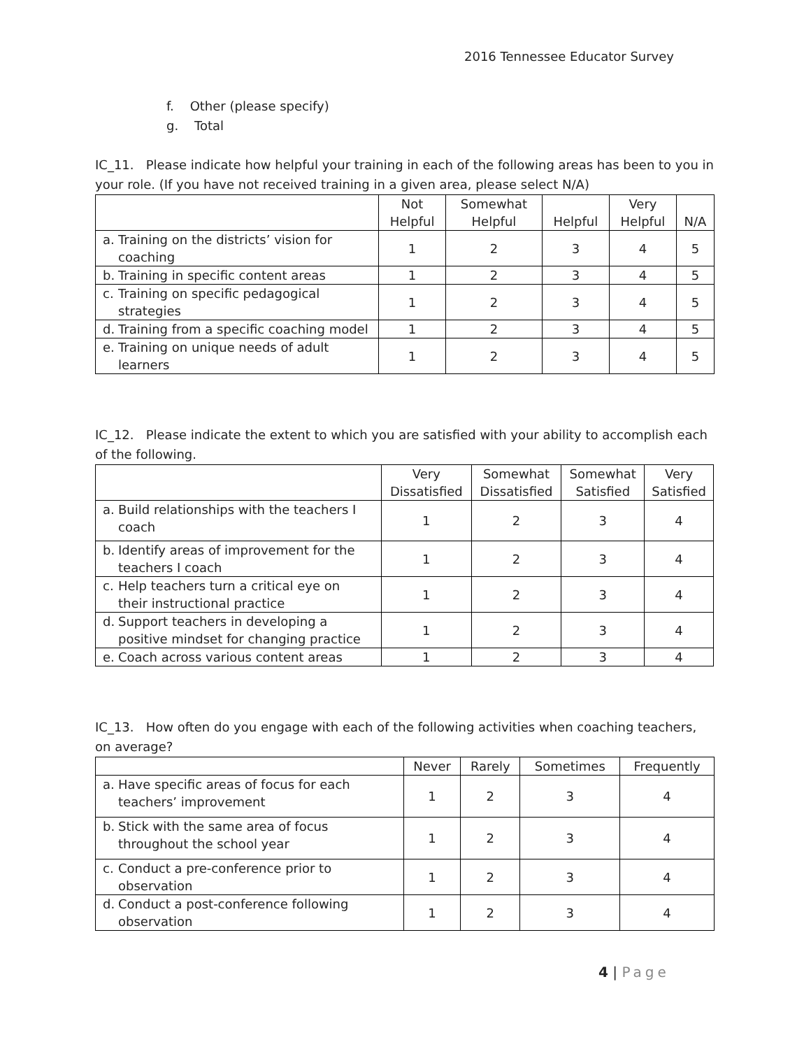2016 Tennessee Educator Survey
f. Other (please specify)
g. Total
IC_11. Please indicate how helpful your training in each of the following areas has been to you in your role. (If you have not received training in a given area, please select N/A)
| | Not Helpful | Somewhat Helpful | Helpful | Very Helpful | N/A |
| --- | --- | --- | --- | --- | --- |
| a. Training on the districts’ vision for coaching | 1 | 2 | 3 | 4 | 5 |
| b. Training in specific content areas | 1 | 2 | 3 | 4 | 5 |
| c. Training on specific pedagogical strategies | 1 | 2 | 3 | 4 | 5 |
| d. Training from a specific coaching model | 1 | 2 | 3 | 4 | 5 |
| e. Training on unique needs of adult learners | 1 | 2 | 3 | 4 | 5 |
IC_12. Please indicate the extent to which you are satisfied with your ability to accomplish each of the following.
| | Very Dissatisfied | Somewhat Dissatisfied | Somewhat Satisfied | Very Satisfied |
| --- | --- | --- | --- | --- |
| a. Build relationships with the teachers I coach | 1 | 2 | 3 | 4 |
| b. Identify areas of improvement for the teachers I coach | 1 | 2 | 3 | 4 |
| c. Help teachers turn a critical eye on their instructional practice | 1 | 2 | 3 | 4 |
| d. Support teachers in developing a positive mindset for changing practice | 1 | 2 | 3 | 4 |
| e. Coach across various content areas | 1 | 2 | 3 | 4 |
IC_13. How often do you engage with each of the following activities when coaching teachers, on average?
| | Never | Rarely | Sometimes | Frequently |
| --- | --- | --- | --- | --- |
| a. Have specific areas of focus for each teachers’ improvement | 1 | 2 | 3 | 4 |
| b. Stick with the same area of focus throughout the school year | 1 | 2 | 3 | 4 |
| c. Conduct a pre-conference prior to observation | 1 | 2 | 3 | 4 |
| d. Conduct a post-conference following observation | 1 | 2 | 3 | 4 |
4 | Page